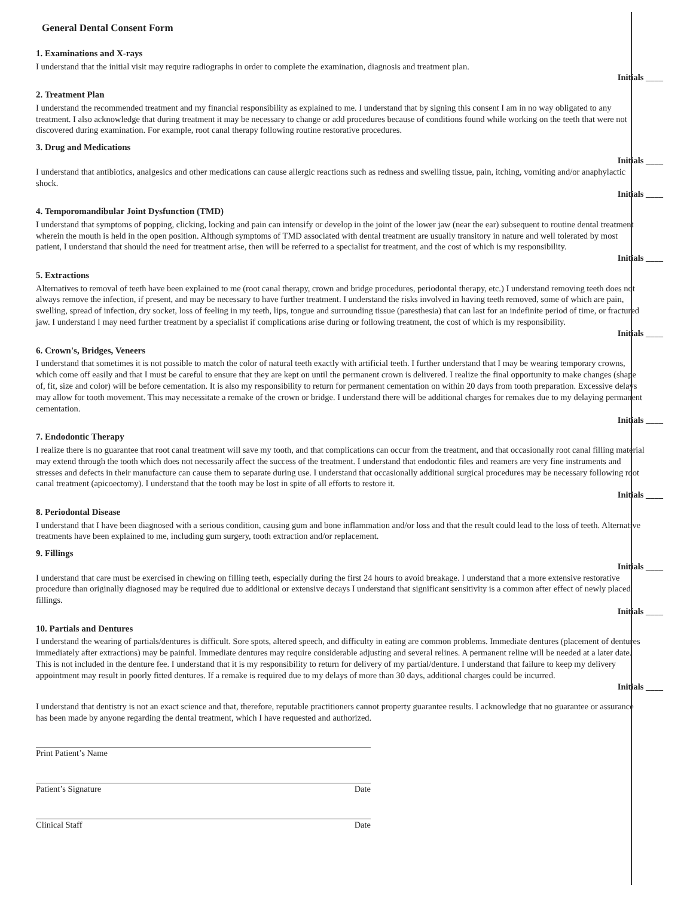General Dental Consent Form
1. Examinations and X-rays
I understand that the initial visit may require radiographs in order to complete the examination, diagnosis and treatment plan.
Initials ____
2. Treatment Plan
I understand the recommended treatment and my financial responsibility as explained to me. I understand that by signing this consent I am in no way obligated to any treatment. I also acknowledge that during treatment it may be necessary to change or add procedures because of conditions found while working on the teeth that were not discovered during examination. For example, root canal therapy following routine restorative procedures.
3. Drug and Medications
Initials ____
I understand that antibiotics, analgesics and other medications can cause allergic reactions such as redness and swelling tissue, pain, itching, vomiting and/or anaphylactic shock.
Initials ____
4. Temporomandibular Joint Dysfunction (TMD)
I understand that symptoms of popping, clicking, locking and pain can intensify or develop in the joint of the lower jaw (near the ear) subsequent to routine dental treatment wherein the mouth is held in the open position. Although symptoms of TMD associated with dental treatment are usually transitory in nature and well tolerated by most patient, I understand that should the need for treatment arise, then will be referred to a specialist for treatment, and the cost of which is my responsibility.
Initials ____
5. Extractions
Alternatives to removal of teeth have been explained to me (root canal therapy, crown and bridge procedures, periodontal therapy, etc.) I understand removing teeth does not always remove the infection, if present, and may be necessary to have further treatment. I understand the risks involved in having teeth removed, some of which are pain, swelling, spread of infection, dry socket, loss of feeling in my teeth, lips, tongue and surrounding tissue (paresthesia) that can last for an indefinite period of time, or fractured jaw. I understand I may need further treatment by a specialist if complications arise during or following treatment, the cost of which is my responsibility.
Initials ____
6. Crown's, Bridges, Veneers
I understand that sometimes it is not possible to match the color of natural teeth exactly with artificial teeth. I further understand that I may be wearing temporary crowns, which come off easily and that I must be careful to ensure that they are kept on until the permanent crown is delivered. I realize the final opportunity to make changes (shape of, fit, size and color) will be before cementation. It is also my responsibility to return for permanent cementation on within 20 days from tooth preparation. Excessive delays may allow for tooth movement. This may necessitate a remake of the crown or bridge. I understand there will be additional charges for remakes due to my delaying permanent cementation.
Initials ____
7. Endodontic Therapy
I realize there is no guarantee that root canal treatment will save my tooth, and that complications can occur from the treatment, and that occasionally root canal filling material may extend through the tooth which does not necessarily affect the success of the treatment. I understand that endodontic files and reamers are very fine instruments and stresses and defects in their manufacture can cause them to separate during use. I understand that occasionally additional surgical procedures may be necessary following root canal treatment (apicoectomy). I understand that the tooth may be lost in spite of all efforts to restore it.
Initials ____
8. Periodontal Disease
I understand that I have been diagnosed with a serious condition, causing gum and bone inflammation and/or loss and that the result could lead to the loss of teeth. Alternative treatments have been explained to me, including gum surgery, tooth extraction and/or replacement.
9. Fillings
Initials ____
I understand that care must be exercised in chewing on filling teeth, especially during the first 24 hours to avoid breakage. I understand that a more extensive restorative procedure than originally diagnosed may be required due to additional or extensive decays I understand that significant sensitivity is a common after effect of newly placed fillings.
Initials ____
10. Partials and Dentures
I understand the wearing of partials/dentures is difficult. Sore spots, altered speech, and difficulty in eating are common problems. Immediate dentures (placement of dentures immediately after extractions) may be painful. Immediate dentures may require considerable adjusting and several relines. A permanent reline will be needed at a later date. This is not included in the denture fee. I understand that it is my responsibility to return for delivery of my partial/denture. I understand that failure to keep my delivery appointment may result in poorly fitted dentures. If a remake is required due to my delays of more than 30 days, additional charges could be incurred.
Initials ____
I understand that dentistry is not an exact science and that, therefore, reputable practitioners cannot property guarantee results. I acknowledge that no guarantee or assurance has been made by anyone regarding the dental treatment, which I have requested and authorized.
Print Patient’s Name
Patient’s Signature Date
Clinical Staff Date